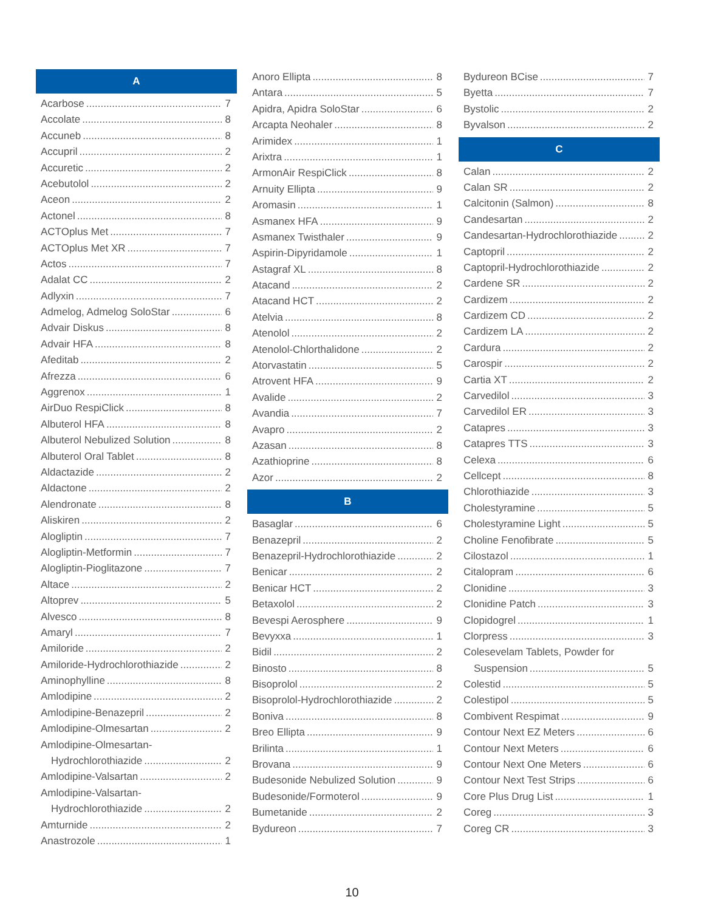A
Acarbose 7
Accolate 8
Accuneb 8
Accupril 2
Accuretic 2
Acebutolol 2
Aceon 2
Actonel 8
ACTOplus Met 7
ACTOplus Met XR 7
Actos 7
Adalat CC 2
Adlyxin 7
Admelog, Admelog SoloStar 6
Advair Diskus 8
Advair HFA 8
Afeditab 2
Afrezza 6
Aggrenox 1
AirDuo RespiClick 8
Albuterol HFA 8
Albuterol Nebulized Solution 8
Albuterol Oral Tablet 8
Aldactazide 2
Aldactone 2
Alendronate 8
Aliskiren 2
Alogliptin 7
Alogliptin-Metformin 7
Alogliptin-Pioglitazone 7
Altace 2
Altoprev 5
Alvesco 8
Amaryl 7
Amiloride 2
Amiloride-Hydrochlorothiazide 2
Aminophylline 8
Amlodipine 2
Amlodipine-Benazepril 2
Amlodipine-Olmesartan 2
Amlodipine-Olmesartan-
Hydrochlorothiazide 2
Amlodipine-Valsartan 2
Amlodipine-Valsartan-
Hydrochlorothiazide 2
Amturnide 2
Anastrozole 1
Anoro Ellipta 8
Antara 5
Apidra, Apidra SoloStar 6
Arcapta Neohaler 8
Arimidex 1
Arixtra 1
ArmonAir RespiClick 8
Arnuity Ellipta 9
Aromasin 1
Asmanex HFA 9
Asmanex Twisthaler 9
Aspirin-Dipyridamole 1
Astagraf XL 8
Atacand 2
Atacand HCT 2
Atelvia 8
Atenolol 2
Atenolol-Chlorthalidone 2
Atorvastatin 5
Atrovent HFA 9
Avalide 2
Avandia 7
Avapro 2
Azasan 8
Azathioprine 8
Azor 2
B
Basaglar 6
Benazepril 2
Benazepril-Hydrochlorothiazide 2
Benicar 2
Benicar HCT 2
Betaxolol 2
Bevespi Aerosphere 9
Bevyxxa 1
Bidil 2
Binosto 8
Bisoprolol 2
Bisoprolol-Hydrochlorothiazide 2
Boniva 8
Breo Ellipta 9
Brilinta 1
Brovana 9
Budesonide Nebulized Solution 9
Budesonide/Formoterol 9
Bumetanide 2
Bydureon 7
Bydureon BCise 7
Byetta 7
Bystolic 2
Byvalson 2
C
Calan 2
Calan SR 2
Calcitonin (Salmon) 8
Candesartan 2
Candesartan-Hydrochlorothiazide 2
Captopril 2
Captopril-Hydrochlorothiazide 2
Cardene SR 2
Cardizem 2
Cardizem CD 2
Cardizem LA 2
Cardura 2
Carospir 2
Cartia XT 2
Carvedilol 3
Carvedilol ER 3
Catapres 3
Catapres TTS 3
Celexa 6
Cellcept 8
Chlorothiazide 3
Cholestyramine 5
Cholestyramine Light 5
Choline Fenofibrate 5
Cilostazol 1
Citalopram 6
Clonidine 3
Clonidine Patch 3
Clopidogrel 1
Clorpress 3
Colesevelam Tablets, Powder for
Suspension 5
Colestid 5
Colestipol 5
Combivent Respimat 9
Contour Next EZ Meters 6
Contour Next Meters 6
Contour Next One Meters 6
Contour Next Test Strips 6
Core Plus Drug List 1
Coreg 3
Coreg CR 3
10